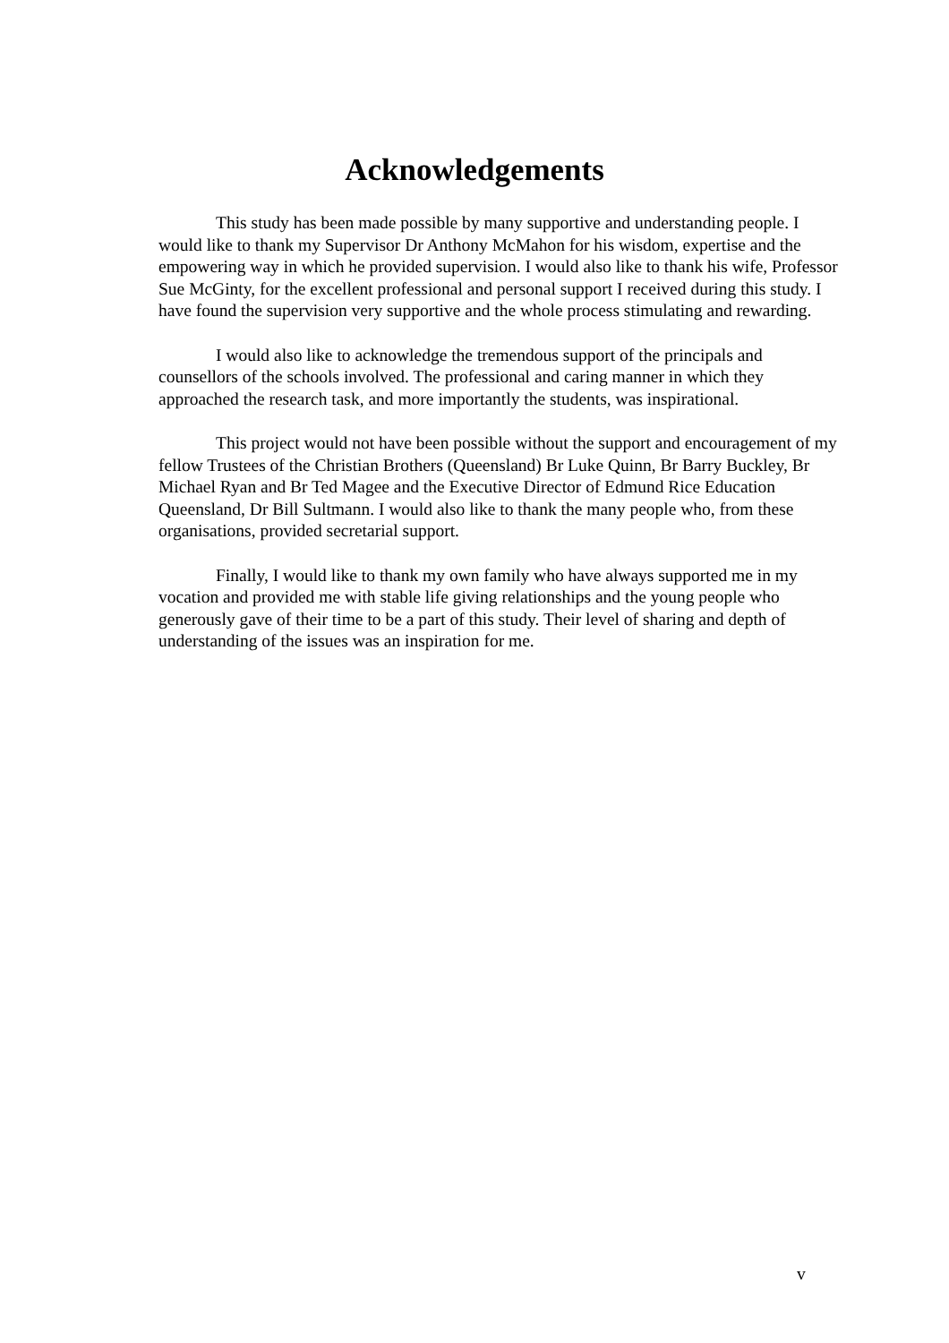Acknowledgements
This study has been made possible by many supportive and understanding people. I would like to thank my Supervisor Dr Anthony McMahon for his wisdom, expertise and the empowering way in which he provided supervision. I would also like to thank his wife, Professor Sue McGinty, for the excellent professional and personal support I received during this study. I have found the supervision very supportive and the whole process stimulating and rewarding.
I would also like to acknowledge the tremendous support of the principals and counsellors of the schools involved. The professional and caring manner in which they approached the research task, and more importantly the students, was inspirational.
This project would not have been possible without the support and encouragement of my fellow Trustees of the Christian Brothers (Queensland) Br Luke Quinn, Br Barry Buckley, Br Michael Ryan and Br Ted Magee and the Executive Director of Edmund Rice Education Queensland, Dr Bill Sultmann. I would also like to thank the many people who, from these organisations, provided secretarial support.
Finally, I would like to thank my own family who have always supported me in my vocation and provided me with stable life giving relationships and the young people who generously gave of their time to be a part of this study. Their level of sharing and depth of understanding of the issues was an inspiration for me.
v